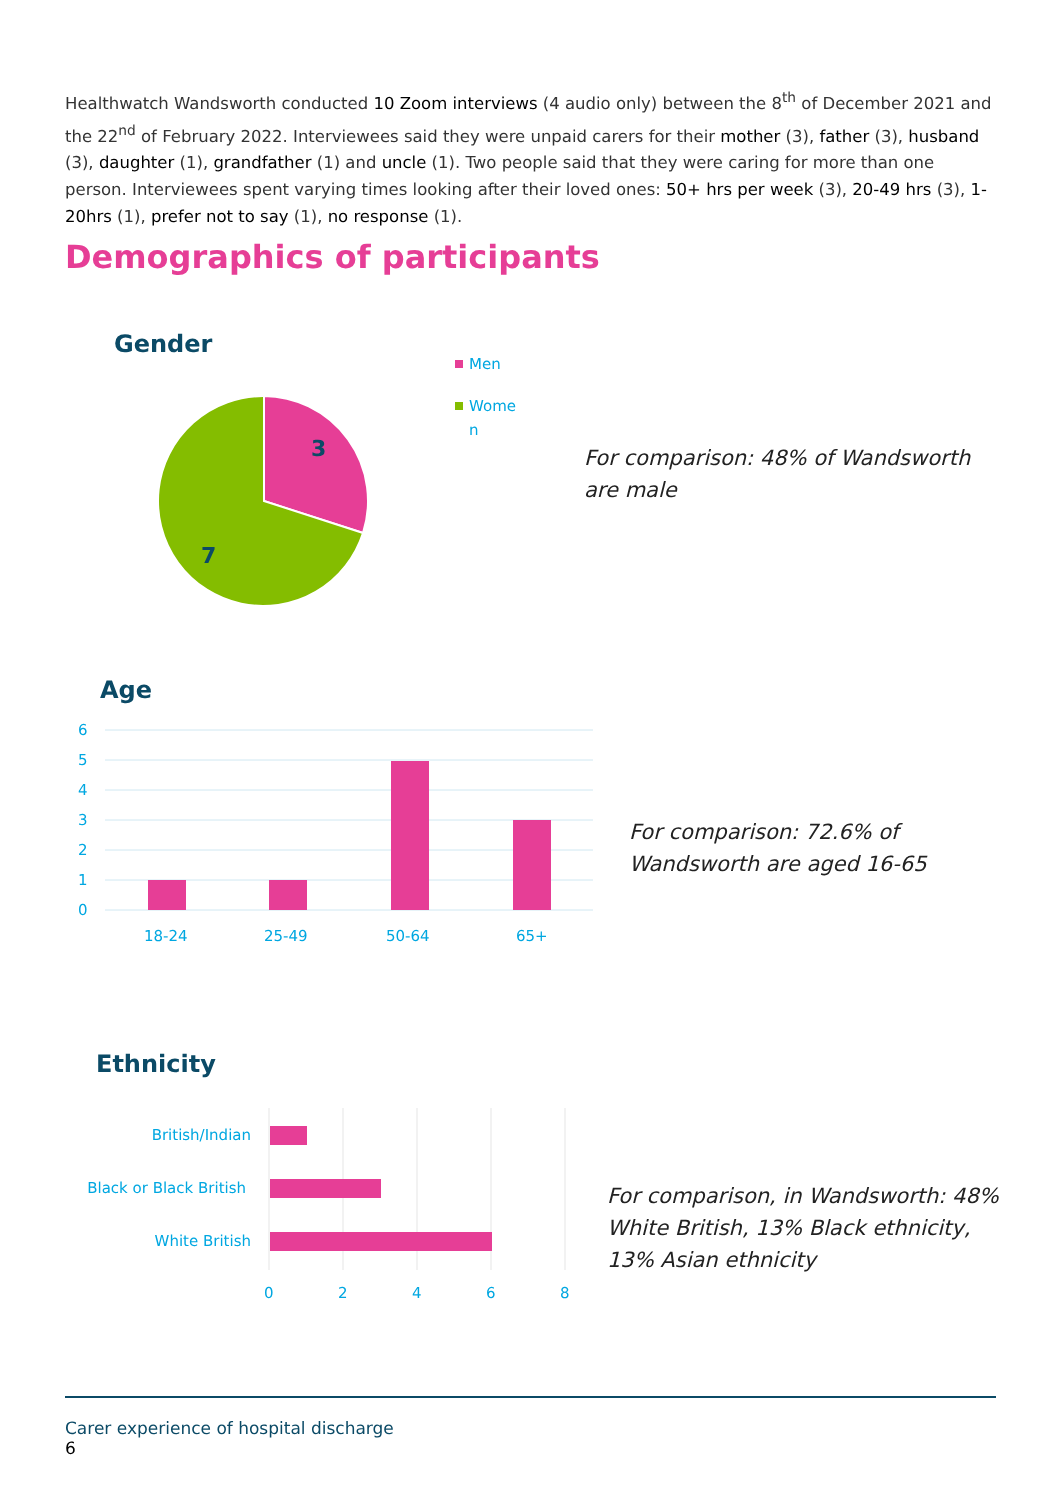Healthwatch Wandsworth conducted 10 Zoom interviews (4 audio only) between the 8<sup>th</sup> of December 2021 and the 22<sup>nd</sup> of February 2022. Interviewees said they were unpaid carers for their mother (3), father (3), husband (3), daughter (1), grandfather (1) and uncle (1). Two people said that they were caring for more than one person. Interviewees spent varying times looking after their loved ones: 50+ hrs per week (3), 20-49 hrs (3), 1-20hrs (1), prefer not to say (1), no response (1).
Demographics of participants
Gender
3
7
Men
Wome
n
For comparison: 48% of Wandsworth are male
Age
6
5
4
3
2
1
0
18-24
25-49
50-64
65+
For comparison: 72.6% of Wandsworth are aged 16-65
Ethnicity
British/Indian
Black or Black British
White British
0
2
4
6
8
For comparison, in Wandsworth: 48% White British, 13% Black ethnicity, 13% Asian ethnicity
Carer experience of hospital discharge
6